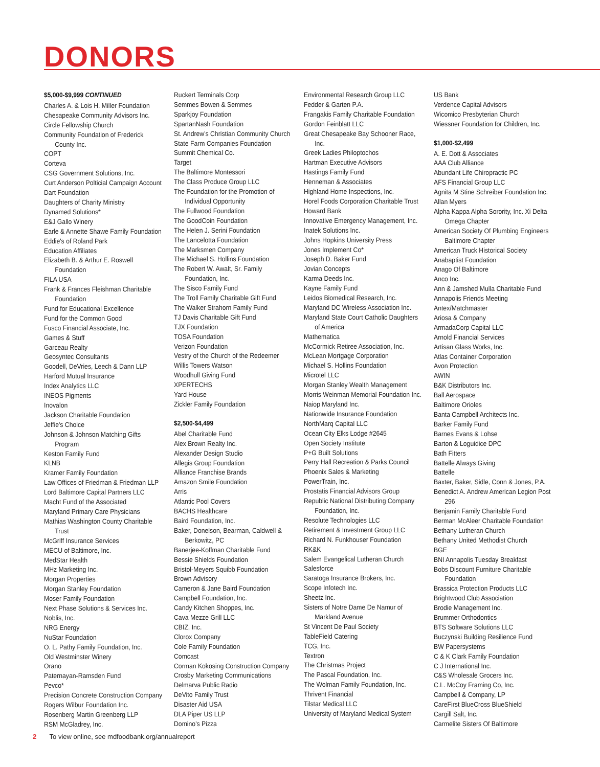DONORS
$5,000-$9,999 CONTINUED
Charles A. & Lois H. Miller Foundation
Chesapeake Community Advisors Inc.
Circle Fellowship Church
Community Foundation of Frederick County Inc.
COPT
Corteva
CSG Government Solutions, Inc.
Curt Anderson Polticial Campaign Account
Dart Foundation
Daughters of Charity Ministry
Dynamed Solutions*
E&J Gallo Winery
Earle & Annette Shawe Family Foundation
Eddie's of Roland Park
Education Affiliates
Elizabeth B. & Arthur E. Roswell Foundation
FILA USA
Frank & Frances Fleishman Charitable Foundation
Fund for Educational Excellence
Fund for the Common Good
Fusco Financial Associate, Inc.
Games & Stuff
Garceau Realty
Geosyntec Consultants
Goodell, DeVries, Leech & Dann LLP
Harford Mutual Insurance
Index Analytics LLC
INEOS Pigments
Inovalon
Jackson Charitable Foundation
Jeffie's Choice
Johnson & Johnson Matching Gifts Program
Keston Family Fund
KLNB
Kramer Family Foundation
Law Offices of Friedman & Friedman LLP
Lord Baltimore Capital Partners LLC
Macht Fund of the Associated
Maryland Primary Care Physicians
Mathias Washington County Charitable Trust
McGriff Insurance Services
MECU of Baltimore, Inc.
MedStar Health
MHz Marketing Inc.
Morgan Properties
Morgan Stanley Foundation
Moser Family Foundation
Next Phase Solutions & Services Inc.
Noblis, Inc.
NRG Energy
NuStar Foundation
O. L. Pathy Family Foundation, Inc.
Old Westminster Winery
Orano
Paternayan-Ramsden Fund
Pevco*
Precision Concrete Construction Company
Rogers Wilbur Foundation Inc.
Rosenberg Martin Greenberg LLP
RSM McGladrey, Inc.
Ruckert Terminals Corp
Semmes Bowen & Semmes
Sparkjoy Foundation
SpartanNash Foundation
St. Andrew's Christian Community Church
State Farm Companies Foundation
Summit Chemical Co.
Target
The Baltimore Montessori
The Class Produce Group LLC
The Foundation for the Promotion of Individual Opportunity
The Fullwood Foundation
The GoodCoin Foundation
The Helen J. Serini Foundation
The Lancelotta Foundation
The Marksmen Company
The Michael S. Hollins Foundation
The Robert W. Awalt, Sr. Family Foundation, Inc.
The Sisco Family Fund
The Troll Family Charitable Gift Fund
The Walker Strahorn Family Fund
TJ Davis Charitable Gift Fund
TJX Foundation
TOSA Foundation
Verizon Foundation
Vestry of the Church of the Redeemer
Willis Towers Watson
Woodhull Giving Fund
XPERTECHS
Yard House
Zickler Family Foundation
$2,500-$4,499
Abel Charitable Fund
Alex Brown Realty Inc.
Alexander Design Studio
Allegis Group Foundation
Alliance Franchise Brands
Amazon Smile Foundation
Arris
Atlantic Pool Covers
BACHS Healthcare
Baird Foundation, Inc.
Baker, Donelson, Bearman, Caldwell & Berkowitz, PC
Banerjee-Koffman Charitable Fund
Bessie Shields Foundation
Bristol-Meyers Squibb Foundation
Brown Advisory
Cameron & Jane Baird Foundation
Campbell Foundation, Inc.
Candy Kitchen Shoppes, Inc.
Cava Mezze Grill LLC
CBIZ, Inc.
Clorox Company
Cole Family Foundation
Comcast
Corman Kokosing Construction Company
Crosby Marketing Communications
Delmarva Public Radio
DeVito Family Trust
Disaster Aid USA
DLA Piper US LLP
Domino's Pizza
Environmental Research Group LLC
Fedder & Garten P.A.
Frangakis Family Charitable Foundation
Gordon Feinblatt LLC
Great Chesapeake Bay Schooner Race, Inc.
Greek Ladies Philoptochos
Hartman Executive Advisors
Hastings Family Fund
Henneman & Associates
Highland Home Inspections, Inc.
Horel Foods Corporation Charitable Trust
Howard Bank
Innovative Emergency Management, Inc.
Inatek Solutions Inc.
Johns Hopkins University Press
Jones Implement Co*
Joseph D. Baker Fund
Jovian Concepts
Karma Deeds Inc.
Kayne Family Fund
Leidos Biomedical Research, Inc.
Maryland DC Wireless Association Inc.
Maryland State Court Catholic Daughters of America
Mathematica
McCormick Retiree Association, Inc.
McLean Mortgage Corporation
Michael S. Hollins Foundation
Microtel LLC
Morgan Stanley Wealth Management
Morris Weinman Memorial Foundation Inc.
Naiop Maryland Inc.
Nationwide Insurance Foundation
NorthMarq Capital LLC
Ocean City Elks Lodge #2645
Open Society Institute
P+G Built Solutions
Perry Hall Recreation & Parks Council
Phoenix Sales & Marketing
PowerTrain, Inc.
Prostatis Financial Advisors Group
Republic National Distributing Company Foundation, Inc.
Resolute Technologies LLC
Retirement & Investment Group LLC
Richard N. Funkhouser Foundation
RK&K
Salem Evangelical Lutheran Church
Salesforce
Saratoga Insurance Brokers, Inc.
Scope Infotech Inc.
Sheetz Inc.
Sisters of Notre Dame De Namur of Markland Avenue
St Vincent De Paul Society
TableField Catering
TCG, Inc.
Textron
The Christmas Project
The Pascal Foundation, Inc.
The Wolman Family Foundation, Inc.
Thrivent Financial
Tilstar Medical LLC
University of Maryland Medical System
US Bank
Verdence Capital Advisors
Wicomico Presbyterian Church
Wiessner Foundation for Children, Inc.
$1,000-$2,499
A. E. Dott & Associates
AAA Club Alliance
Abundant Life Chiropractic PC
AFS Financial Group LLC
Agnita M Stine Schreiber Foundation Inc.
Allan Myers
Alpha Kappa Alpha Sorority, Inc. Xi Delta Omega Chapter
American Society Of Plumbing Engineers Baltimore Chapter
American Truck Historical Society
Anabaptist Foundation
Anago Of Baltimore
Anco Inc.
Ann & Jamshed Mulla Charitable Fund
Annapolis Friends Meeting
Antex/Matchmaster
Ariosa & Company
ArmadaCorp Capital LLC
Arnold Financial Services
Artisan Glass Works, Inc.
Atlas Container Corporation
Avon Protection
AWIN
B&K Distributors Inc.
Ball Aerospace
Baltimore Orioles
Banta Campbell Architects Inc.
Barker Family Fund
Barnes Evans & Lohse
Barton & Loguidice DPC
Bath Fitters
Battelle Always Giving
Battelle
Baxter, Baker, Sidle, Conn & Jones, P.A.
Benedict A. Andrew American Legion Post 296
Benjamin Family Charitable Fund
Berman McAleer Charitable Foundation
Bethany Lutheran Church
Bethany United Methodist Church
BGE
BNI Annapolis Tuesday Breakfast
Bobs Discount Furniture Charitable Foundation
Brassica Protection Products LLC
Brightwood Club Association
Brodie Management Inc.
Brummer Orthodontics
BTS Software Solutions LLC
Buczynski Building Resilience Fund
BW Papersystems
C & K Clark Family Foundation
C J International Inc.
C&S Wholesale Grocers Inc.
C.L. McCoy Framing Co, Inc.
Campbell & Company, LP
CareFirst BlueCross BlueShield
Cargill Salt, Inc.
Carmelite Sisters Of Baltimore
2 To view online, see mdfoodbank.org/annualreport